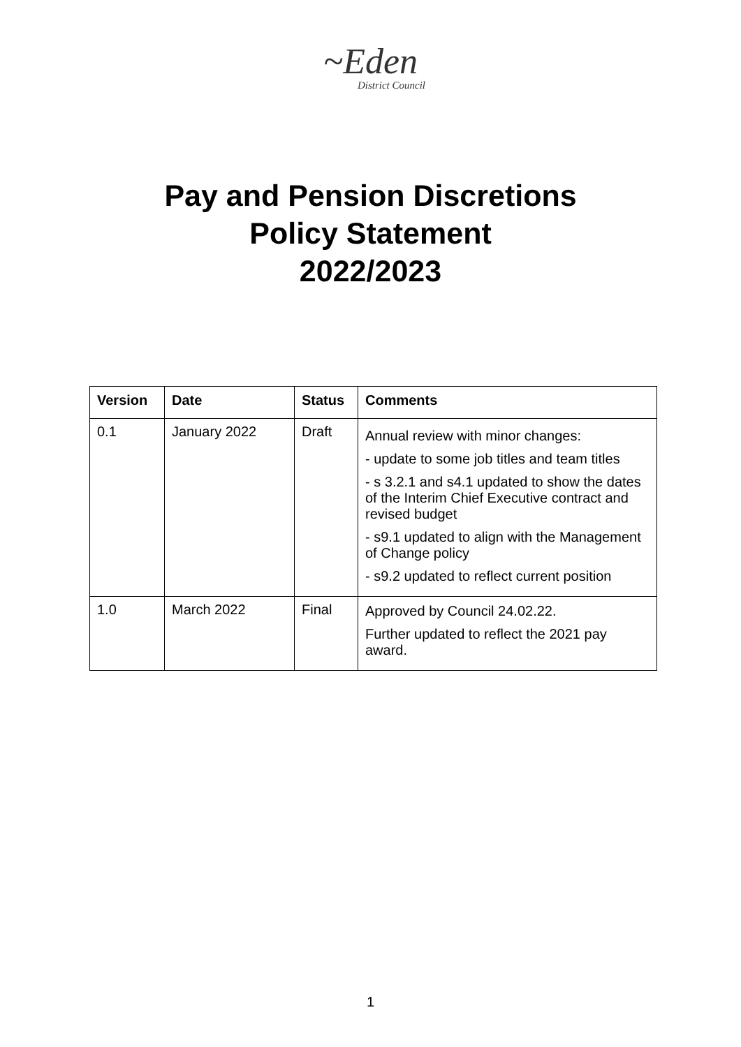~Eden
District Council
Pay and Pension Discretions
Policy Statement
2022/2023
| Version | Date | Status | Comments |
| --- | --- | --- | --- |
| 0.1 | January 2022 | Draft | Annual review with minor changes: - update to some job titles and team titles - s 3.2.1 and s4.1 updated to show the dates of the Interim Chief Executive contract and revised budget - s9.1 updated to align with the Management of Change policy - s9.2 updated to reflect current position |
| 1.0 | March 2022 | Final | Approved by Council 24.02.22. Further updated to reflect the 2021 pay award. |
1